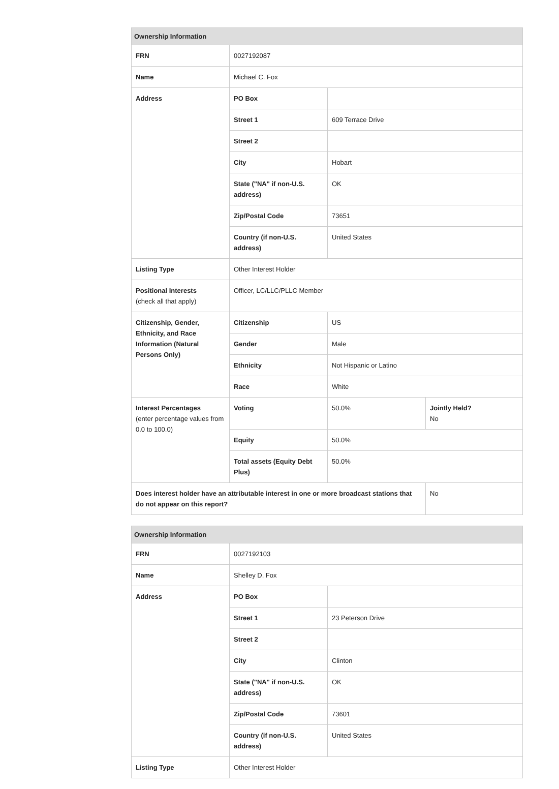| Ownership Information | | | |
| --- | --- | --- | --- |
| FRN | 0027192087 | | |
| Name | Michael C. Fox | | |
| Address | PO Box | | |
| | Street 1 | 609 Terrace Drive | |
| | Street 2 | | |
| | City | Hobart | |
| | State ("NA" if non-U.S. address) | OK | |
| | Zip/Postal Code | 73651 | |
| | Country (if non-U.S. address) | United States | |
| Listing Type | Other Interest Holder | | |
| Positional Interests (check all that apply) | Officer, LC/LLC/PLLC Member | | |
| Citizenship, Gender, Ethnicity, and Race Information (Natural Persons Only) | Citizenship | US | |
| | Gender | Male | |
| | Ethnicity | Not Hispanic or Latino | |
| | Race | White | |
| Interest Percentages (enter percentage values from 0.0 to 100.0) | Voting | 50.0% | Jointly Held? No |
| | Equity | 50.0% | |
| | Total assets (Equity Debt Plus) | 50.0% | |
| Does interest holder have an attributable interest in one or more broadcast stations that do not appear on this report? | | | No |
| Ownership Information | | |
| --- | --- | --- |
| FRN | 0027192103 | |
| Name | Shelley D. Fox | |
| Address | PO Box | |
| | Street 1 | 23 Peterson Drive |
| | Street 2 | |
| | City | Clinton |
| | State ("NA" if non-U.S. address) | OK |
| | Zip/Postal Code | 73601 |
| | Country (if non-U.S. address) | United States |
| Listing Type | Other Interest Holder | |